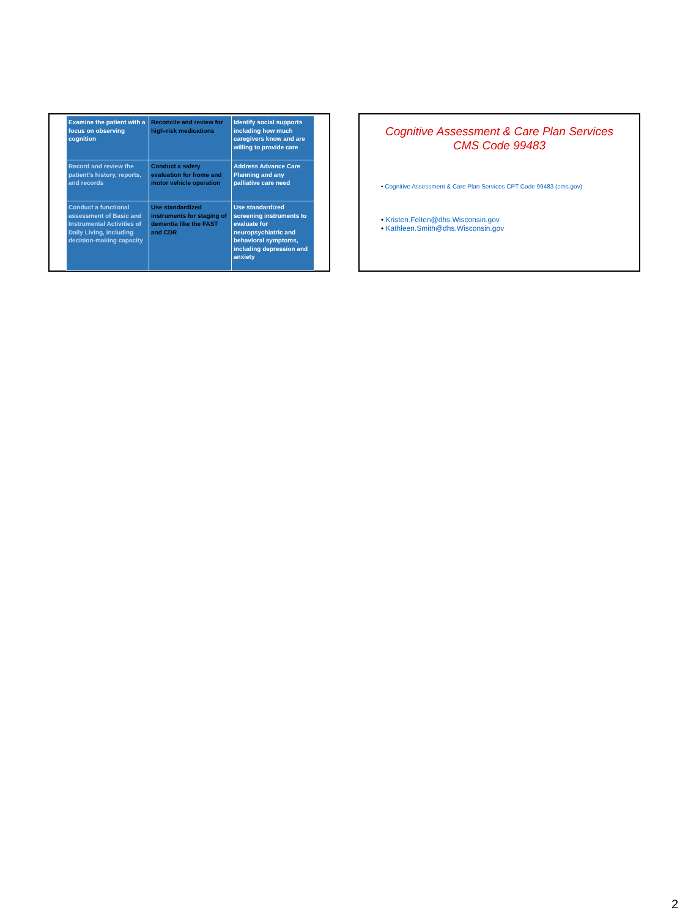| Examine the patient with a focus on observing cognition | Reconcile and review for high-risk medications | Identify social supports including how much caregivers know and are willing to provide care |
| Record and review the patient’s history, reports, and records | Conduct a safety evaluation for home and motor vehicle operation | Address Advance Care Planning and any palliative care need |
| Conduct a functional assessment of Basic and Instrumental Activities of Daily Living, including decision-making capacity | Use standardized instruments for staging of dementia like the FAST and CDR | Use standardized screening instruments to evaluate for neuropsychiatric and behavioral symptoms, including depression and anxiety |
Cognitive Assessment & Care Plan Services
CMS Code 99483
• Cognitive Assessment & Care Plan Services CPT Code 99483 (cms.gov)
• Kristen.Felten@dhs.Wisconsin.gov
• Kathleen.Smith@dhs.Wisconsin.gov
2